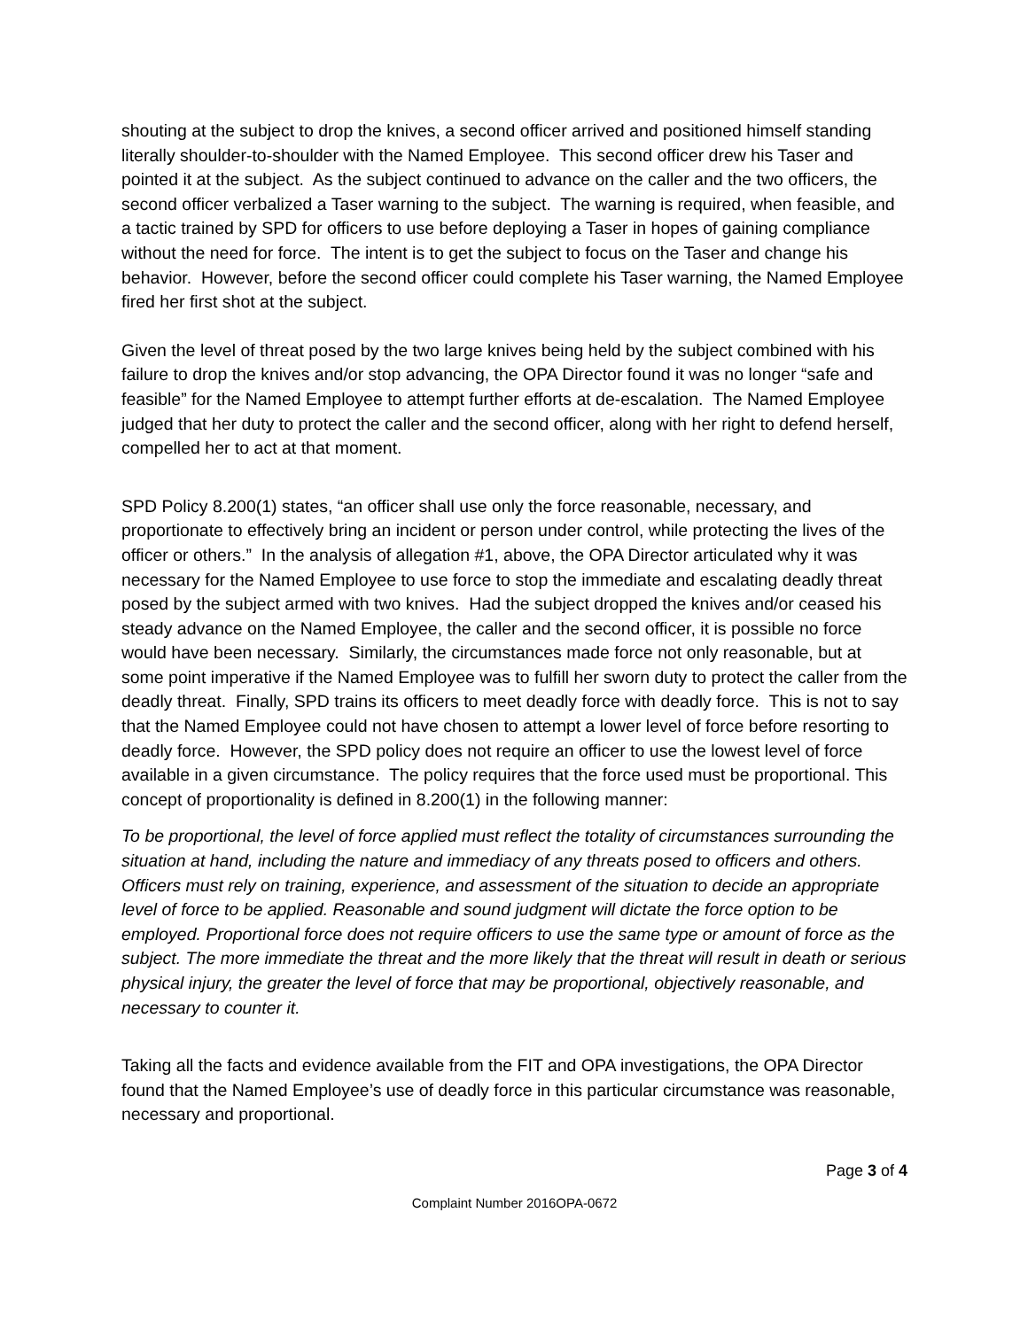shouting at the subject to drop the knives, a second officer arrived and positioned himself standing literally shoulder-to-shoulder with the Named Employee. This second officer drew his Taser and pointed it at the subject. As the subject continued to advance on the caller and the two officers, the second officer verbalized a Taser warning to the subject. The warning is required, when feasible, and a tactic trained by SPD for officers to use before deploying a Taser in hopes of gaining compliance without the need for force. The intent is to get the subject to focus on the Taser and change his behavior. However, before the second officer could complete his Taser warning, the Named Employee fired her first shot at the subject.
Given the level of threat posed by the two large knives being held by the subject combined with his failure to drop the knives and/or stop advancing, the OPA Director found it was no longer “safe and feasible” for the Named Employee to attempt further efforts at de-escalation. The Named Employee judged that her duty to protect the caller and the second officer, along with her right to defend herself, compelled her to act at that moment.
SPD Policy 8.200(1) states, “an officer shall use only the force reasonable, necessary, and proportionate to effectively bring an incident or person under control, while protecting the lives of the officer or others.” In the analysis of allegation #1, above, the OPA Director articulated why it was necessary for the Named Employee to use force to stop the immediate and escalating deadly threat posed by the subject armed with two knives. Had the subject dropped the knives and/or ceased his steady advance on the Named Employee, the caller and the second officer, it is possible no force would have been necessary. Similarly, the circumstances made force not only reasonable, but at some point imperative if the Named Employee was to fulfill her sworn duty to protect the caller from the deadly threat. Finally, SPD trains its officers to meet deadly force with deadly force. This is not to say that the Named Employee could not have chosen to attempt a lower level of force before resorting to deadly force. However, the SPD policy does not require an officer to use the lowest level of force available in a given circumstance. The policy requires that the force used must be proportional. This concept of proportionality is defined in 8.200(1) in the following manner:
To be proportional, the level of force applied must reflect the totality of circumstances surrounding the situation at hand, including the nature and immediacy of any threats posed to officers and others. Officers must rely on training, experience, and assessment of the situation to decide an appropriate level of force to be applied. Reasonable and sound judgment will dictate the force option to be employed. Proportional force does not require officers to use the same type or amount of force as the subject. The more immediate the threat and the more likely that the threat will result in death or serious physical injury, the greater the level of force that may be proportional, objectively reasonable, and necessary to counter it.
Taking all the facts and evidence available from the FIT and OPA investigations, the OPA Director found that the Named Employee’s use of deadly force in this particular circumstance was reasonable, necessary and proportional.
Page 3 of 4
Complaint Number 2016OPA-0672